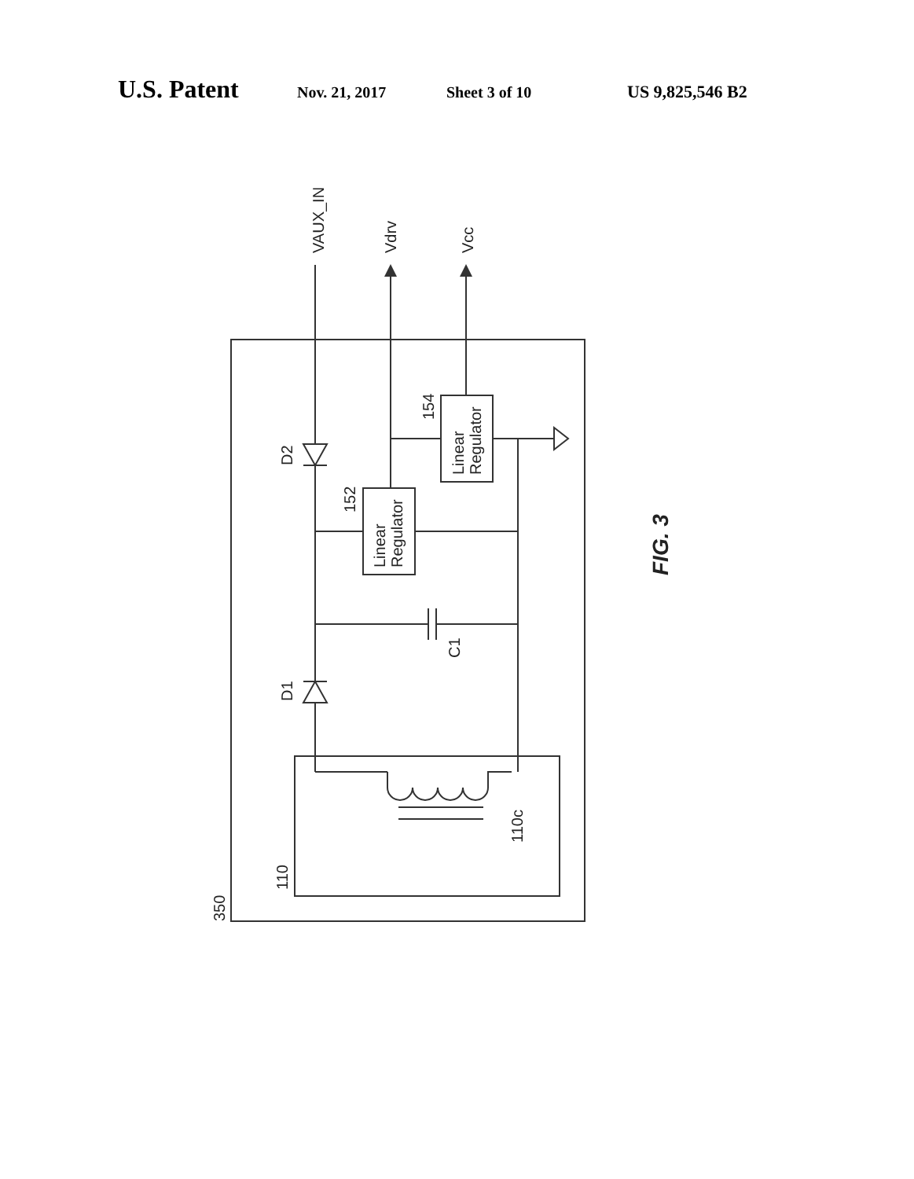U.S. Patent Nov. 21, 2017 Sheet 3 of 10 US 9,825,546 B2
VAUX_IN
Vdrv
Vcc
D2
D1
C1
152
154
Linear
Regulator
Linear
Regulator
110c
110
350
FIG. 3